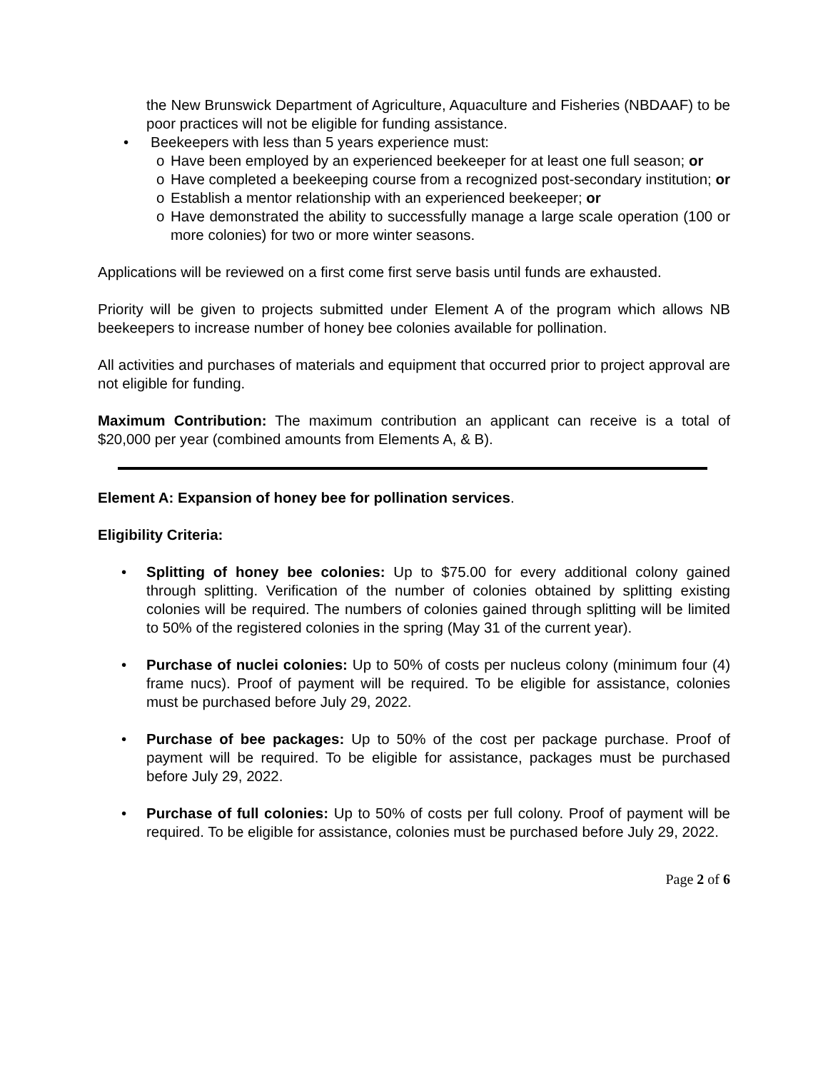the New Brunswick Department of Agriculture, Aquaculture and Fisheries (NBDAAF) to be poor practices will not be eligible for funding assistance.
• Beekeepers with less than 5 years experience must:
o Have been employed by an experienced beekeeper for at least one full season; or
o Have completed a beekeeping course from a recognized post-secondary institution; or
o Establish a mentor relationship with an experienced beekeeper; or
o Have demonstrated the ability to successfully manage a large scale operation (100 or more colonies) for two or more winter seasons.
Applications will be reviewed on a first come first serve basis until funds are exhausted.
Priority will be given to projects submitted under Element A of the program which allows NB beekeepers to increase number of honey bee colonies available for pollination.
All activities and purchases of materials and equipment that occurred prior to project approval are not eligible for funding.
Maximum Contribution: The maximum contribution an applicant can receive is a total of $20,000 per year (combined amounts from Elements A, & B).
Element A: Expansion of honey bee for pollination services.
Eligibility Criteria:
• Splitting of honey bee colonies: Up to $75.00 for every additional colony gained through splitting. Verification of the number of colonies obtained by splitting existing colonies will be required. The numbers of colonies gained through splitting will be limited to 50% of the registered colonies in the spring (May 31 of the current year).
• Purchase of nuclei colonies: Up to 50% of costs per nucleus colony (minimum four (4) frame nucs). Proof of payment will be required. To be eligible for assistance, colonies must be purchased before July 29, 2022.
• Purchase of bee packages: Up to 50% of the cost per package purchase. Proof of payment will be required. To be eligible for assistance, packages must be purchased before July 29, 2022.
• Purchase of full colonies: Up to 50% of costs per full colony. Proof of payment will be required. To be eligible for assistance, colonies must be purchased before July 29, 2022.
Page 2 of 6